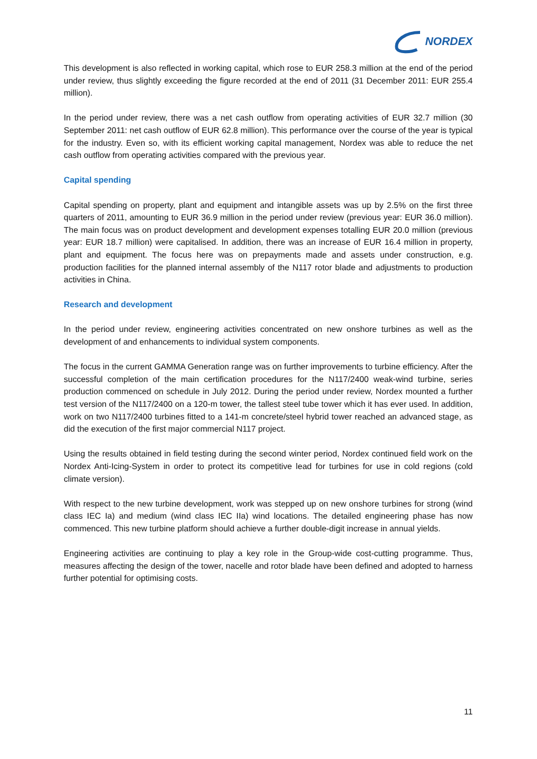NORDEX
This development is also reflected in working capital, which rose to EUR 258.3 million at the end of the period under review, thus slightly exceeding the figure recorded at the end of 2011 (31 December 2011: EUR 255.4 million).
In the period under review, there was a net cash outflow from operating activities of EUR 32.7 million (30 September 2011: net cash outflow of EUR 62.8 million). This performance over the course of the year is typical for the industry. Even so, with its efficient working capital management, Nordex was able to reduce the net cash outflow from operating activities compared with the previous year.
Capital spending
Capital spending on property, plant and equipment and intangible assets was up by 2.5% on the first three quarters of 2011, amounting to EUR 36.9 million in the period under review (previous year: EUR 36.0 million). The main focus was on product development and development expenses totalling EUR 20.0 million (previous year: EUR 18.7 million) were capitalised. In addition, there was an increase of EUR 16.4 million in property, plant and equipment. The focus here was on prepayments made and assets under construction, e.g. production facilities for the planned internal assembly of the N117 rotor blade and adjustments to production activities in China.
Research and development
In the period under review, engineering activities concentrated on new onshore turbines as well as the development of and enhancements to individual system components.
The focus in the current GAMMA Generation range was on further improvements to turbine efficiency. After the successful completion of the main certification procedures for the N117/2400 weak-wind turbine, series production commenced on schedule in July 2012. During the period under review, Nordex mounted a further test version of the N117/2400 on a 120-m tower, the tallest steel tube tower which it has ever used. In addition, work on two N117/2400 turbines fitted to a 141-m concrete/steel hybrid tower reached an advanced stage, as did the execution of the first major commercial N117 project.
Using the results obtained in field testing during the second winter period, Nordex continued field work on the Nordex Anti-Icing-System in order to protect its competitive lead for turbines for use in cold regions (cold climate version).
With respect to the new turbine development, work was stepped up on new onshore turbines for strong (wind class IEC Ia) and medium (wind class IEC IIa) wind locations. The detailed engineering phase has now commenced. This new turbine platform should achieve a further double-digit increase in annual yields.
Engineering activities are continuing to play a key role in the Group-wide cost-cutting programme. Thus, measures affecting the design of the tower, nacelle and rotor blade have been defined and adopted to harness further potential for optimising costs.
11